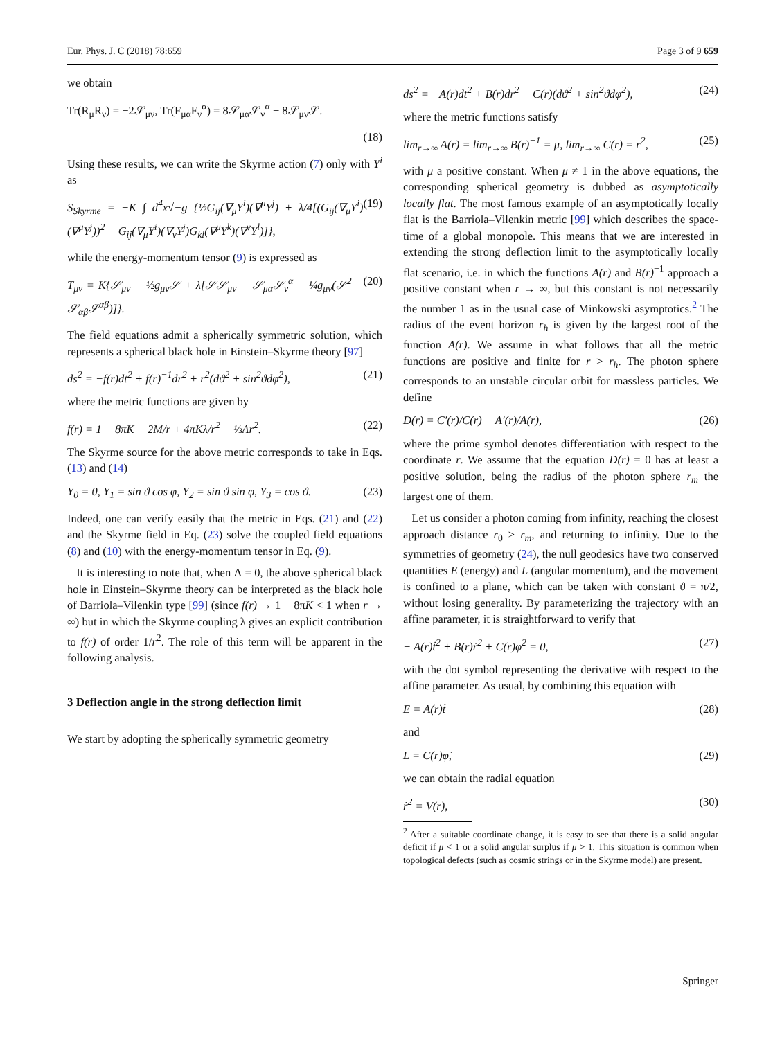Eur. Phys. J. C (2018) 78:659 Page 3 of 9 659
we obtain
Tr(R<sub>μ</sub>R<sub>ν</sub>) = −2𝒮<sub>μν</sub>, Tr(F<sub>μα</sub>F<sub>ν</sub><sup>α</sup>) = 8𝒮<sub>μα</sub>𝒮<sub>ν</sub><sup>α</sup> − 8𝒮<sub>μν</sub>𝒮.
(18)
Using these results, we can write the Skyrme action (7) only with Y<sup>i</sup> as
S<sub>Skyrme</sub> = −K ∫ d<sup>4</sup>x√−g {½G<sub>ij</sub>(∇<sub>μ</sub>Y<sup>i</sup>)(∇<sup>μ</sup>Y<sup>j</sup>) + λ/4[(G<sub>ij</sub>(∇<sub>μ</sub>Y<sup>i</sup>)(∇<sup>μ</sup>Y<sup>j</sup>))<sup>2</sup> − G<sub>ij</sub>(∇<sub>μ</sub>Y<sup>i</sup>)(∇<sub>ν</sub>Y<sup>j</sup>)G<sub>kl</sub>(∇<sup>μ</sup>Y<sup>k</sup>)(∇<sup>ν</sup>Y<sup>l</sup>)]}, (19)
while the energy-momentum tensor (9) is expressed as
T<sub>μν</sub> = K{𝒮<sub>μν</sub> − ½g<sub>μν</sub>𝒮 + λ[𝒮𝒮<sub>μν</sub> − 𝒮<sub>μα</sub>𝒮<sub>ν</sub><sup>α</sup> − ¼g<sub>μν</sub>(𝒮<sup>2</sup> − 𝒮<sub>αβ</sub>𝒮<sup>αβ</sup>)]}. (20)
The field equations admit a spherically symmetric solution, which represents a spherical black hole in Einstein–Skyrme theory [97]
ds<sup>2</sup> = −f(r)dt<sup>2</sup> + f(r)<sup>−1</sup>dr<sup>2</sup> + r<sup>2</sup>(dϑ<sup>2</sup> + sin<sup>2</sup>ϑdφ<sup>2</sup>), (21)
where the metric functions are given by
f(r) = 1 − 8πK − 2M/r + 4πKλ/r<sup>2</sup> − ⅓Λr<sup>2</sup>. (22)
The Skyrme source for the above metric corresponds to take in Eqs. (13) and (14)
Y<sub>0</sub> = 0, Y<sub>1</sub> = sin ϑ cos φ, Y<sub>2</sub> = sin ϑ sin φ, Y<sub>3</sub> = cos ϑ. (23)
Indeed, one can verify easily that the metric in Eqs. (21) and (22) and the Skyrme field in Eq. (23) solve the coupled field equations (8) and (10) with the energy-momentum tensor in Eq. (9).
It is interesting to note that, when Λ = 0, the above spherical black hole in Einstein–Skyrme theory can be interpreted as the black hole of Barriola–Vilenkin type [99] (since f(r) → 1 − 8πK < 1 when r → ∞) but in which the Skyrme coupling λ gives an explicit contribution to f(r) of order 1/r<sup>2</sup>. The role of this term will be apparent in the following analysis.
3 Deflection angle in the strong deflection limit
We start by adopting the spherically symmetric geometry
ds<sup>2</sup> = −A(r)dt<sup>2</sup> + B(r)dr<sup>2</sup> + C(r)(dϑ<sup>2</sup> + sin<sup>2</sup>ϑdφ<sup>2</sup>), (24)
where the metric functions satisfy
lim<sub>r→∞</sub> A(r) = lim<sub>r→∞</sub> B(r)<sup>−1</sup> = μ, lim<sub>r→∞</sub> C(r) = r<sup>2</sup>, (25)
with μ a positive constant. When μ ≠ 1 in the above equations, the corresponding spherical geometry is dubbed as asymptotically locally flat. The most famous example of an asymptotically locally flat is the Barriola–Vilenkin metric [99] which describes the space-time of a global monopole. This means that we are interested in extending the strong deflection limit to the asymptotically locally flat scenario, i.e. in which the functions A(r) and B(r)<sup>−1</sup> approach a positive constant when r → ∞, but this constant is not necessarily the number 1 as in the usual case of Minkowski asymptotics.<sup>2</sup> The radius of the event horizon r<sub>h</sub> is given by the largest root of the function A(r). We assume in what follows that all the metric functions are positive and finite for r > r<sub>h</sub>. The photon sphere corresponds to an unstable circular orbit for massless particles. We define
D(r) = C′(r)/C(r) − A′(r)/A(r), (26)
where the prime symbol denotes differentiation with respect to the coordinate r. We assume that the equation D(r) = 0 has at least a positive solution, being the radius of the photon sphere r<sub>m</sub> the largest one of them.
Let us consider a photon coming from infinity, reaching the closest approach distance r<sub>0</sub> > r<sub>m</sub>, and returning to infinity. Due to the symmetries of geometry (24), the null geodesics have two conserved quantities E (energy) and L (angular momentum), and the movement is confined to a plane, which can be taken with constant ϑ = π/2, without losing generality. By parameterizing the trajectory with an affine parameter, it is straightforward to verify that
− A(r)ṫ<sup>2</sup> + B(r)ṙ<sup>2</sup> + C(r)φ̇<sup>2</sup> = 0, (27)
with the dot symbol representing the derivative with respect to the affine parameter. As usual, by combining this equation with
E = A(r)ṫ (28)
and
L = C(r)φ̇, (29)
we can obtain the radial equation
ṙ<sup>2</sup> = V(r), (30)
<sup>2</sup> After a suitable coordinate change, it is easy to see that there is a solid angular deficit if μ < 1 or a solid angular surplus if μ > 1. This situation is common when topological defects (such as cosmic strings or in the Skyrme model) are present.
Springer